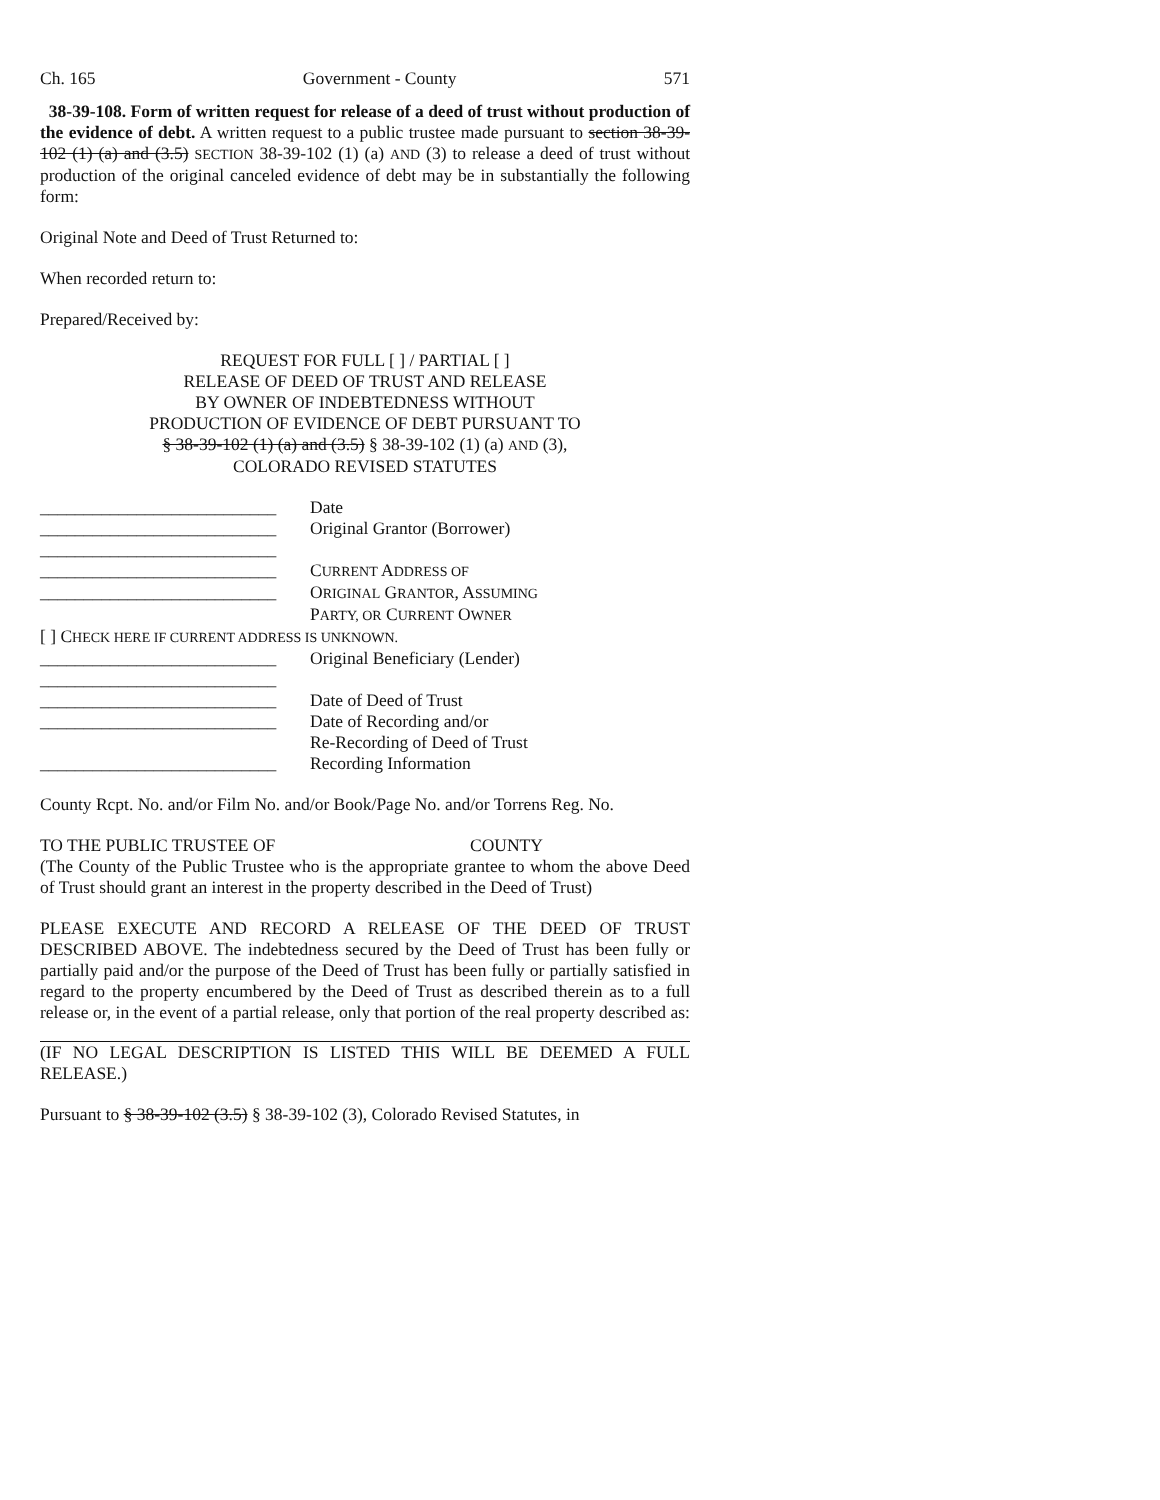Ch. 165 Government - County 571
38-39-108. Form of written request for release of a deed of trust without production of the evidence of debt. A written request to a public trustee made pursuant to section 38-39-102 (1) (a) and (3.5) SECTION 38-39-102 (1) (a) AND (3) to release a deed of trust without production of the original canceled evidence of debt may be in substantially the following form:
Original Note and Deed of Trust Returned to:
When recorded return to:
Prepared/Received by:
REQUEST FOR FULL [ ] / PARTIAL [ ]
RELEASE OF DEED OF TRUST AND RELEASE
BY OWNER OF INDEBTEDNESS WITHOUT
PRODUCTION OF EVIDENCE OF DEBT PURSUANT TO
§ 38-39-102 (1) (a) and (3.5) § 38-39-102 (1) (a) AND (3),
COLORADO REVISED STATUTES
___________________________ Date
___________________________ Original Grantor (Borrower)
___________________________
___________________________ CURRENT ADDRESS OF
___________________________ ORIGINAL GRANTOR, ASSUMING
PARTY, OR CURRENT OWNER
[ ] CHECK HERE IF CURRENT ADDRESS IS UNKNOWN.
___________________________ Original Beneficiary (Lender)
___________________________
___________________________ Date of Deed of Trust
___________________________ Date of Recording and/or
Re-Recording of Deed of Trust
___________________________ Recording Information
County Rcpt. No. and/or Film No. and/or Book/Page No. and/or Torrens Reg. No.
TO THE PUBLIC TRUSTEE OF COUNTY
(The County of the Public Trustee who is the appropriate grantee to whom the above Deed of Trust should grant an interest in the property described in the Deed of Trust)
PLEASE EXECUTE AND RECORD A RELEASE OF THE DEED OF TRUST DESCRIBED ABOVE. The indebtedness secured by the Deed of Trust has been fully or partially paid and/or the purpose of the Deed of Trust has been fully or partially satisfied in regard to the property encumbered by the Deed of Trust as described therein as to a full release or, in the event of a partial release, only that portion of the real property described as:
(IF NO LEGAL DESCRIPTION IS LISTED THIS WILL BE DEEMED A FULL RELEASE.)
Pursuant to § 38-39-102 (3.5) § 38-39-102 (3), Colorado Revised Statutes, in